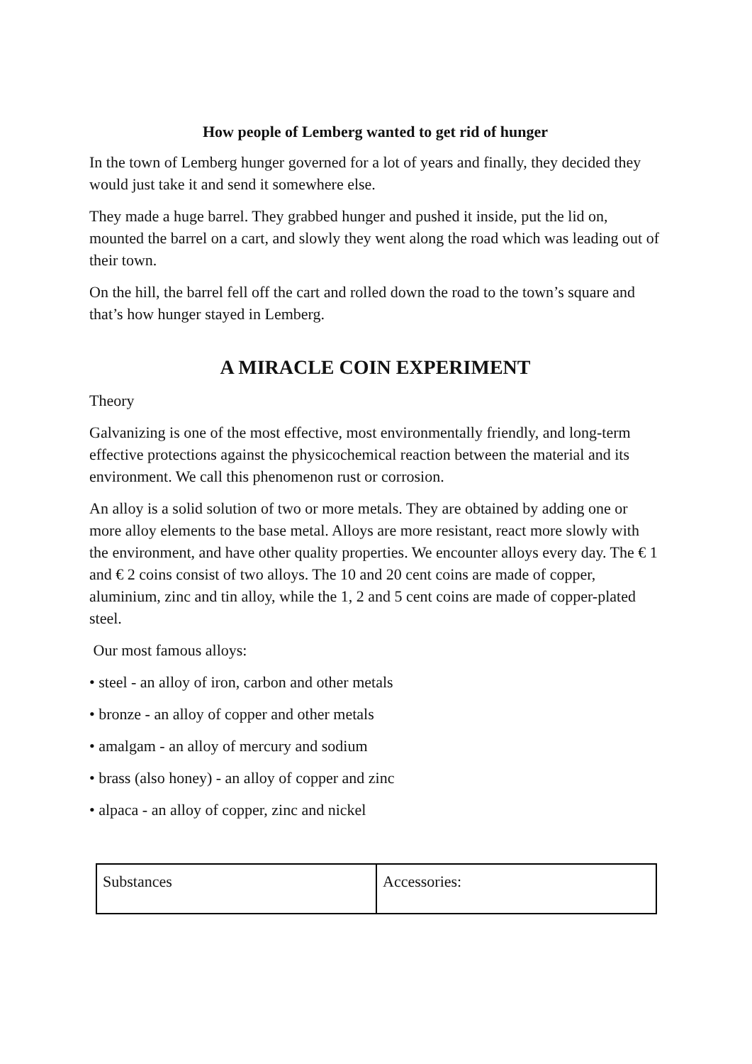How people of Lemberg wanted to get rid of hunger
In the town of Lemberg hunger governed for a lot of years and finally, they decided they would just take it and send it somewhere else.
They made a huge barrel. They grabbed hunger and pushed it inside, put the lid on, mounted the barrel on a cart, and slowly they went along the road which was leading out of their town.
On the hill, the barrel fell off the cart and rolled down the road to the town’s square and that’s how hunger stayed in Lemberg.
A MIRACLE COIN EXPERIMENT
Theory
Galvanizing is one of the most effective, most environmentally friendly, and long-term effective protections against the physicochemical reaction between the material and its environment. We call this phenomenon rust or corrosion.
An alloy is a solid solution of two or more metals. They are obtained by adding one or more alloy elements to the base metal. Alloys are more resistant, react more slowly with the environment, and have other quality properties. We encounter alloys every day. The € 1 and € 2 coins consist of two alloys. The 10 and 20 cent coins are made of copper, aluminium, zinc and tin alloy, while the 1, 2 and 5 cent coins are made of copper-plated steel.
Our most famous alloys:
• steel - an alloy of iron, carbon and other metals
• bronze - an alloy of copper and other metals
• amalgam - an alloy of mercury and sodium
• brass (also honey) - an alloy of copper and zinc
• alpaca - an alloy of copper, zinc and nickel
| Substances | Accessories: |